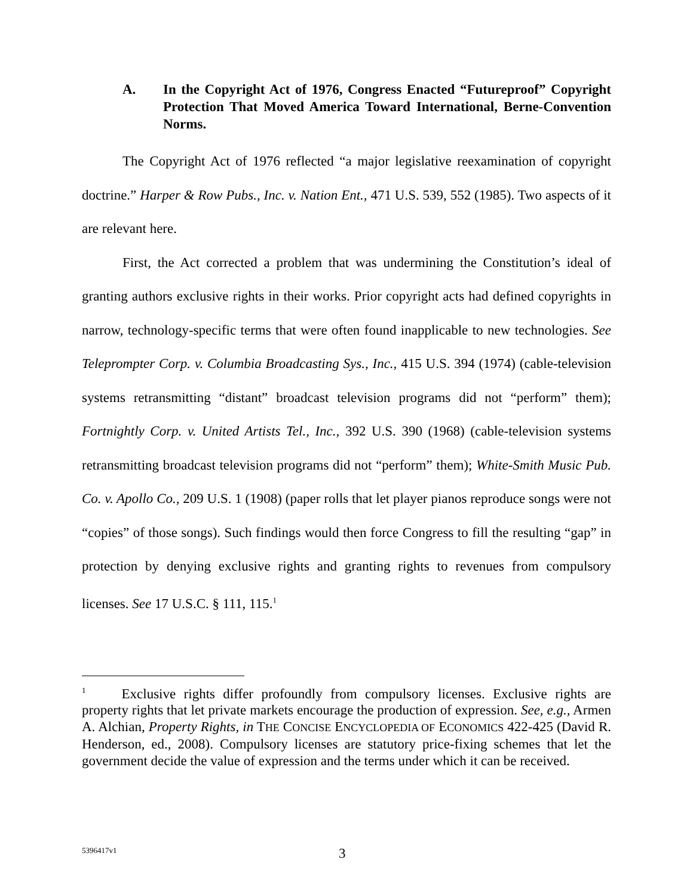A. In the Copyright Act of 1976, Congress Enacted “Futureproof” Copyright Protection That Moved America Toward International, Berne-Convention Norms.
The Copyright Act of 1976 reflected “a major legislative reexamination of copyright doctrine.” Harper & Row Pubs., Inc. v. Nation Ent., 471 U.S. 539, 552 (1985). Two aspects of it are relevant here.
First, the Act corrected a problem that was undermining the Constitution’s ideal of granting authors exclusive rights in their works. Prior copyright acts had defined copyrights in narrow, technology-specific terms that were often found inapplicable to new technologies. See Teleprompter Corp. v. Columbia Broadcasting Sys., Inc., 415 U.S. 394 (1974) (cable-television systems retransmitting “distant” broadcast television programs did not “perform” them); Fortnightly Corp. v. United Artists Tel., Inc., 392 U.S. 390 (1968) (cable-television systems retransmitting broadcast television programs did not “perform” them); White-Smith Music Pub. Co. v. Apollo Co., 209 U.S. 1 (1908) (paper rolls that let player pianos reproduce songs were not “copies” of those songs). Such findings would then force Congress to fill the resulting “gap” in protection by denying exclusive rights and granting rights to revenues from compulsory licenses. See 17 U.S.C. § 111, 115.<sup>1</sup>
<sup>1</sup> Exclusive rights differ profoundly from compulsory licenses. Exclusive rights are property rights that let private markets encourage the production of expression. See, e.g., Armen A. Alchian, Property Rights, in THE CONCISE ENCYCLOPEDIA OF ECONOMICS 422-425 (David R. Henderson, ed., 2008). Compulsory licenses are statutory price-fixing schemes that let the government decide the value of expression and the terms under which it can be received.
5396417v1 3